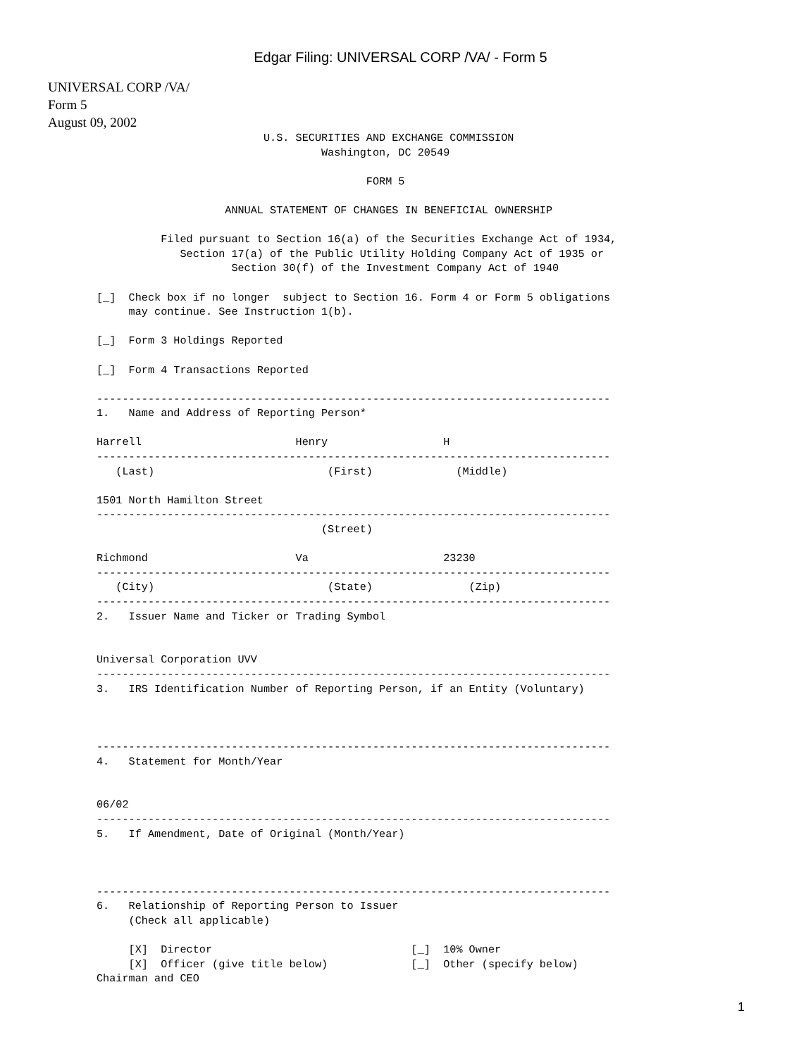Edgar Filing: UNIVERSAL CORP /VA/ - Form 5
UNIVERSAL CORP /VA/
Form 5
August 09, 2002
                          U.S. SECURITIES AND EXCHANGE COMMISSION
                                   Washington, DC 20549

                                          FORM 5

                    ANNUAL STATEMENT OF CHANGES IN BENEFICIAL OWNERSHIP

          Filed pursuant to Section 16(a) of the Securities Exchange Act of 1934,
             Section 17(a) of the Public Utility Holding Company Act of 1935 or
                     Section 30(f) of the Investment Company Act of 1940

[_]  Check box if no longer  subject to Section 16. Form 4 or Form 5 obligations
     may continue. See Instruction 1(b).

[_]  Form 3 Holdings Reported

[_]  Form 4 Transactions Reported

--------------------------------------------------------------------------------
1.   Name and Address of Reporting Person*

Harrell                        Henry                  H
--------------------------------------------------------------------------------
   (Last)                           (First)             (Middle)

1501 North Hamilton Street
--------------------------------------------------------------------------------
                                   (Street)

Richmond                       Va                     23230
--------------------------------------------------------------------------------
   (City)                           (State)               (Zip)
--------------------------------------------------------------------------------
2.   Issuer Name and Ticker or Trading Symbol


Universal Corporation UVV
--------------------------------------------------------------------------------
3.   IRS Identification Number of Reporting Person, if an Entity (Voluntary)



--------------------------------------------------------------------------------
4.   Statement for Month/Year


06/02
--------------------------------------------------------------------------------
5.   If Amendment, Date of Original (Month/Year)



--------------------------------------------------------------------------------
6.   Relationship of Reporting Person to Issuer
     (Check all applicable)

     [X]  Director                               [_]  10% Owner
     [X]  Officer (give title below)             [_]  Other (specify below)
Chairman and CEO
1